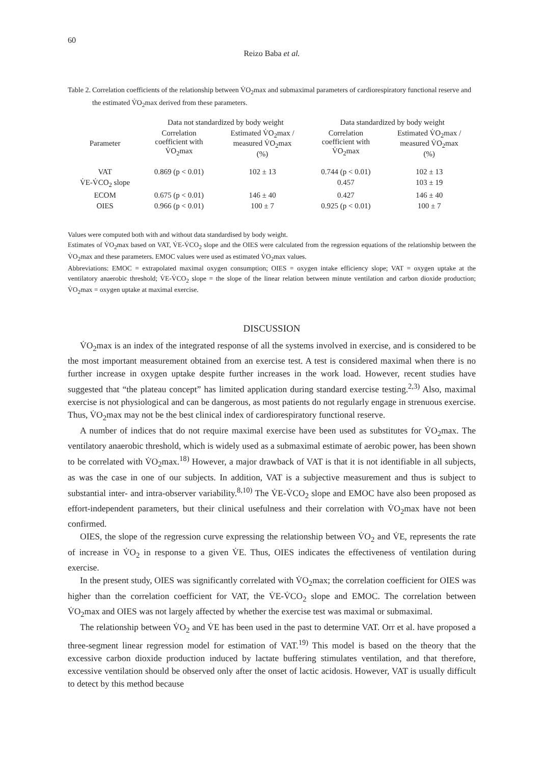60
Reizo Baba et al.
Table 2. Correlation coefficients of the relationship between V̇O<sub>2</sub>max and submaximal parameters of cardiorespiratory functional reserve and the estimated V̇O<sub>2</sub>max derived from these parameters.
| | Data not standardized by body weight | | Data standardized by body weight | |
| --- | --- | --- | --- | --- |
| Parameter | Correlation coefficient with V̇O<sub>2</sub>max | Estimated V̇O<sub>2</sub>max / measured V̇O<sub>2</sub>max (%) | Correlation coefficient with V̇O<sub>2</sub>max | Estimated V̇O<sub>2</sub>max / measured V̇O<sub>2</sub>max (%) |
| VAT | 0.869 (p < 0.01) | 102 ± 13 | 0.744 (p < 0.01) | 102 ± 13 |
| V̇E-V̇CO<sub>2</sub> slope | | | 0.457 | 103 ± 19 |
| ECOM | 0.675 (p < 0.01) | 146 ± 40 | 0.427 | 146 ± 40 |
| OIES | 0.966 (p < 0.01) | 100 ± 7 | 0.925 (p < 0.01) | 100 ± 7 |
Values were computed both with and without data standardised by body weight.
Estimates of V̇O<sub>2</sub>max based on VAT, V̇E-V̇CO<sub>2</sub> slope and the OIES were calculated from the regression equations of the relationship between the V̇O<sub>2</sub>max and these parameters. EMOC values were used as estimated V̇O<sub>2</sub>max values.
Abbreviations: EMOC = extrapolated maximal oxygen consumption; OIES = oxygen intake efficiency slope; VAT = oxygen uptake at the ventilatory anaerobic threshold; V̇E-V̇CO<sub>2</sub> slope = the slope of the linear relation between minute ventilation and carbon dioxide production; V̇O<sub>2</sub>max = oxygen uptake at maximal exercise.
DISCUSSION
V̇O<sub>2</sub>max is an index of the integrated response of all the systems involved in exercise, and is considered to be the most important measurement obtained from an exercise test. A test is considered maximal when there is no further increase in oxygen uptake despite further increases in the work load. However, recent studies have suggested that “the plateau concept” has limited application during standard exercise testing.<sup>2,3)</sup> Also, maximal exercise is not physiological and can be dangerous, as most patients do not regularly engage in strenuous exercise. Thus, V̇O<sub>2</sub>max may not be the best clinical index of cardiorespiratory functional reserve.
A number of indices that do not require maximal exercise have been used as substitutes for V̇O<sub>2</sub>max. The ventilatory anaerobic threshold, which is widely used as a submaximal estimate of aerobic power, has been shown to be correlated with V̇O<sub>2</sub>max.<sup>18)</sup> However, a major drawback of VAT is that it is not identifiable in all subjects, as was the case in one of our subjects. In addition, VAT is a subjective measurement and thus is subject to substantial inter- and intra-observer variability.<sup>8,10)</sup> The V̇E-V̇CO<sub>2</sub> slope and EMOC have also been proposed as effort-independent parameters, but their clinical usefulness and their correlation with V̇O<sub>2</sub>max have not been confirmed.
OIES, the slope of the regression curve expressing the relationship between V̇O<sub>2</sub> and V̇E, represents the rate of increase in V̇O<sub>2</sub> in response to a given V̇E. Thus, OIES indicates the effectiveness of ventilation during exercise.
In the present study, OIES was significantly correlated with V̇O<sub>2</sub>max; the correlation coefficient for OIES was higher than the correlation coefficient for VAT, the V̇E-V̇CO<sub>2</sub> slope and EMOC. The correlation between V̇O<sub>2</sub>max and OIES was not largely affected by whether the exercise test was maximal or submaximal.
The relationship between V̇O<sub>2</sub> and V̇E has been used in the past to determine VAT. Orr et al. have proposed a three-segment linear regression model for estimation of VAT.<sup>19)</sup> This model is based on the theory that the excessive carbon dioxide production induced by lactate buffering stimulates ventilation, and that therefore, excessive ventilation should be observed only after the onset of lactic acidosis. However, VAT is usually difficult to detect by this method because